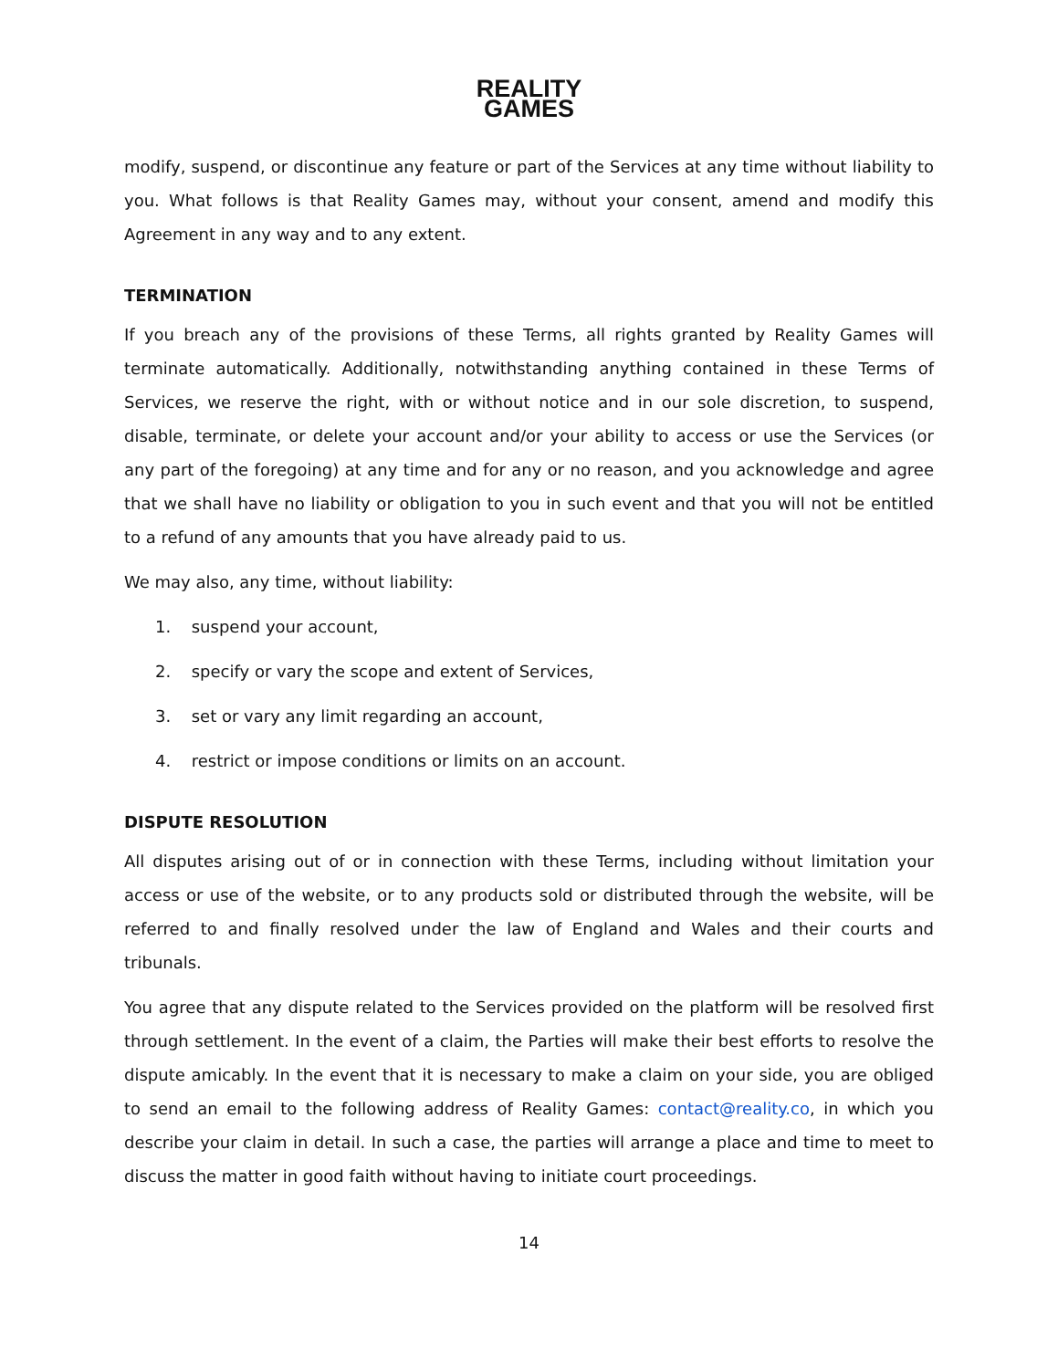REALITY
GAMES
modify, suspend, or discontinue any feature or part of the Services at any time without liability to you. What follows is that Reality Games may, without your consent, amend and modify this Agreement in any way and to any extent.
TERMINATION
If you breach any of the provisions of these Terms, all rights granted by Reality Games will terminate automatically. Additionally, notwithstanding anything contained in these Terms of Services, we reserve the right, with or without notice and in our sole discretion, to suspend, disable, terminate, or delete your account and/or your ability to access or use the Services (or any part of the foregoing) at any time and for any or no reason, and you acknowledge and agree that we shall have no liability or obligation to you in such event and that you will not be entitled to a refund of any amounts that you have already paid to us.
We may also, any time, without liability:
1. suspend your account,
2. specify or vary the scope and extent of Services,
3. set or vary any limit regarding an account,
4. restrict or impose conditions or limits on an account.
DISPUTE RESOLUTION
All disputes arising out of or in connection with these Terms, including without limitation your access or use of the website, or to any products sold or distributed through the website, will be referred to and finally resolved under the law of England and Wales and their courts and tribunals.
You agree that any dispute related to the Services provided on the platform will be resolved first through settlement. In the event of a claim, the Parties will make their best efforts to resolve the dispute amicably. In the event that it is necessary to make a claim on your side, you are obliged to send an email to the following address of Reality Games: contact@reality.co, in which you describe your claim in detail. In such a case, the parties will arrange a place and time to meet to discuss the matter in good faith without having to initiate court proceedings.
14